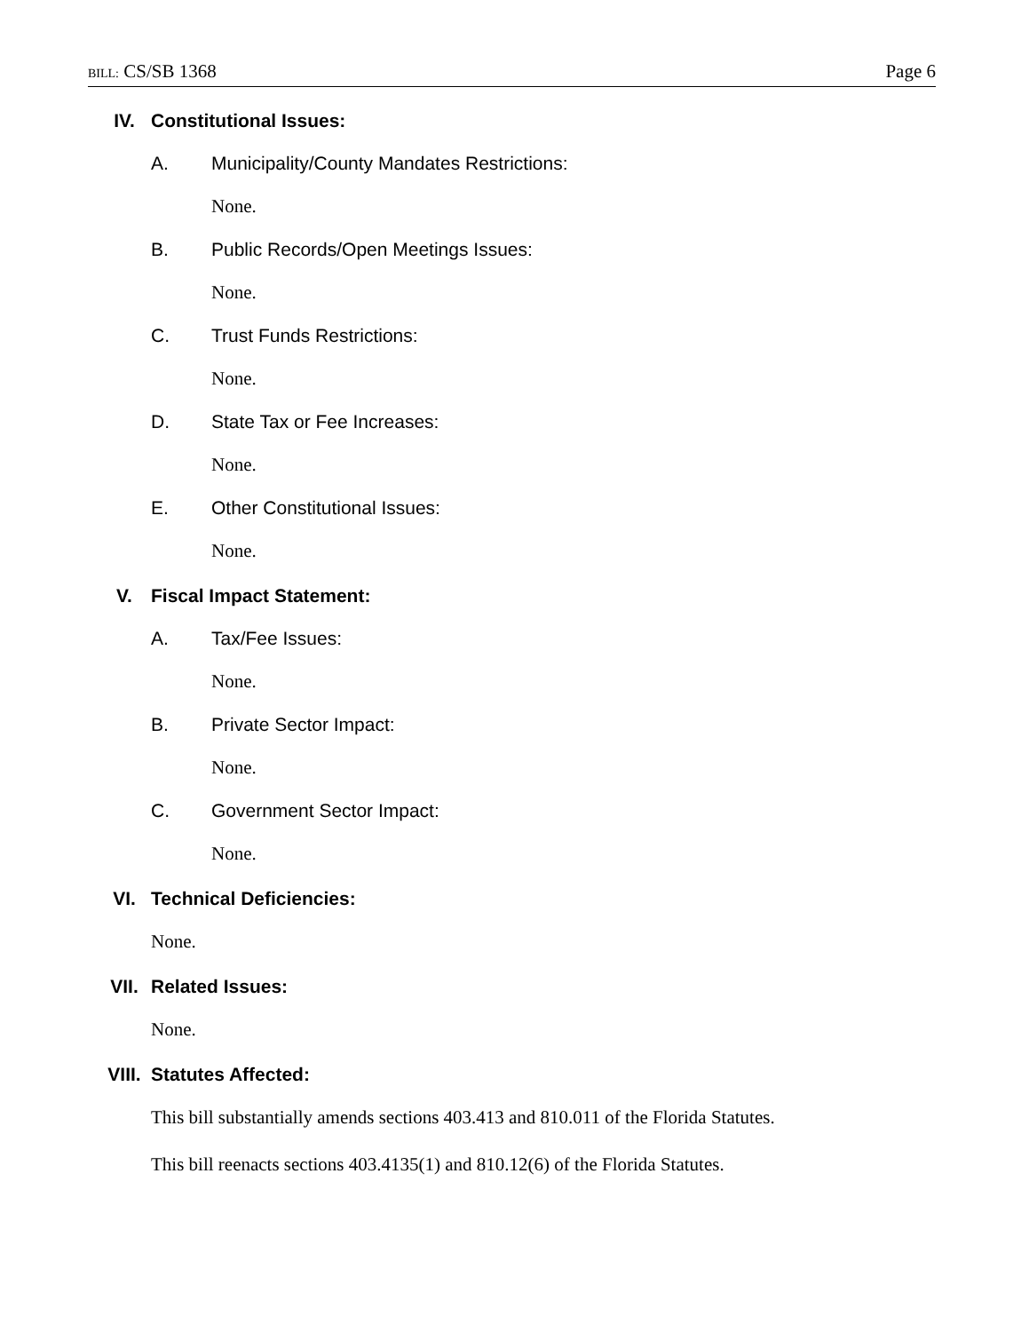BILL: CS/SB 1368 Page 6
IV. Constitutional Issues:
A. Municipality/County Mandates Restrictions:
None.
B. Public Records/Open Meetings Issues:
None.
C. Trust Funds Restrictions:
None.
D. State Tax or Fee Increases:
None.
E. Other Constitutional Issues:
None.
V. Fiscal Impact Statement:
A. Tax/Fee Issues:
None.
B. Private Sector Impact:
None.
C. Government Sector Impact:
None.
VI. Technical Deficiencies:
None.
VII. Related Issues:
None.
VIII. Statutes Affected:
This bill substantially amends sections 403.413 and 810.011 of the Florida Statutes.
This bill reenacts sections 403.4135(1) and 810.12(6) of the Florida Statutes.